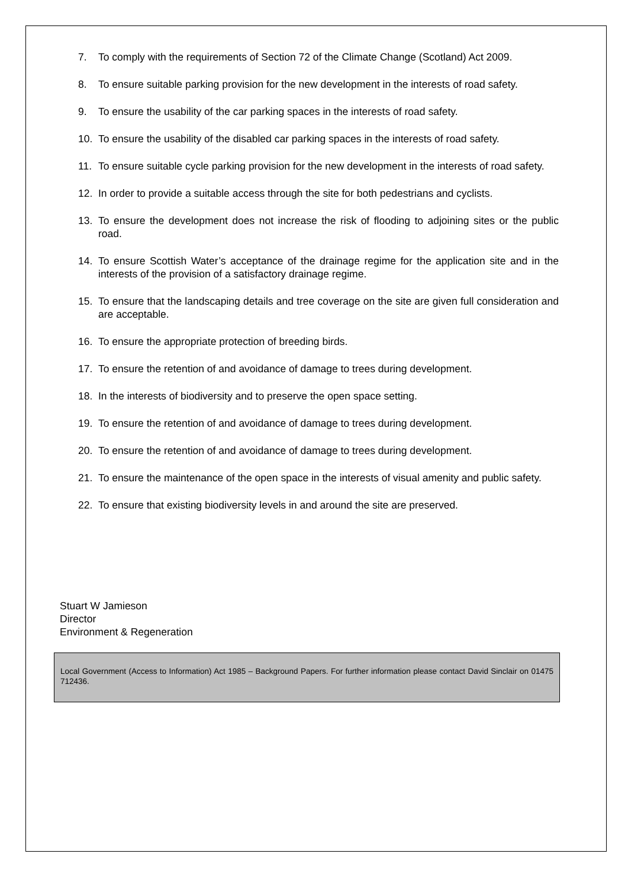7. To comply with the requirements of Section 72 of the Climate Change (Scotland) Act 2009.
8. To ensure suitable parking provision for the new development in the interests of road safety.
9. To ensure the usability of the car parking spaces in the interests of road safety.
10. To ensure the usability of the disabled car parking spaces in the interests of road safety.
11. To ensure suitable cycle parking provision for the new development in the interests of road safety.
12. In order to provide a suitable access through the site for both pedestrians and cyclists.
13. To ensure the development does not increase the risk of flooding to adjoining sites or the public road.
14. To ensure Scottish Water’s acceptance of the drainage regime for the application site and in the interests of the provision of a satisfactory drainage regime.
15. To ensure that the landscaping details and tree coverage on the site are given full consideration and are acceptable.
16. To ensure the appropriate protection of breeding birds.
17. To ensure the retention of and avoidance of damage to trees during development.
18. In the interests of biodiversity and to preserve the open space setting.
19. To ensure the retention of and avoidance of damage to trees during development.
20. To ensure the retention of and avoidance of damage to trees during development.
21. To ensure the maintenance of the open space in the interests of visual amenity and public safety.
22. To ensure that existing biodiversity levels in and around the site are preserved.
Stuart W Jamieson
Director
Environment & Regeneration
Local Government (Access to Information) Act 1985 – Background Papers. For further information please contact David Sinclair on 01475 712436.